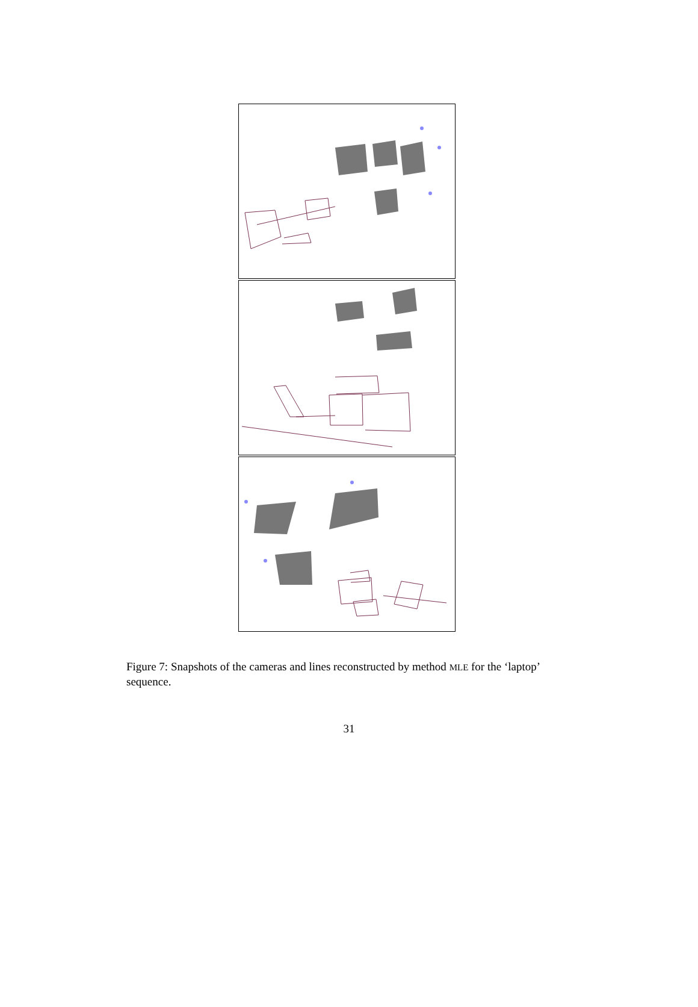Figure 7: Snapshots of the cameras and lines reconstructed by method MLE for the ‘laptop’ sequence.
31